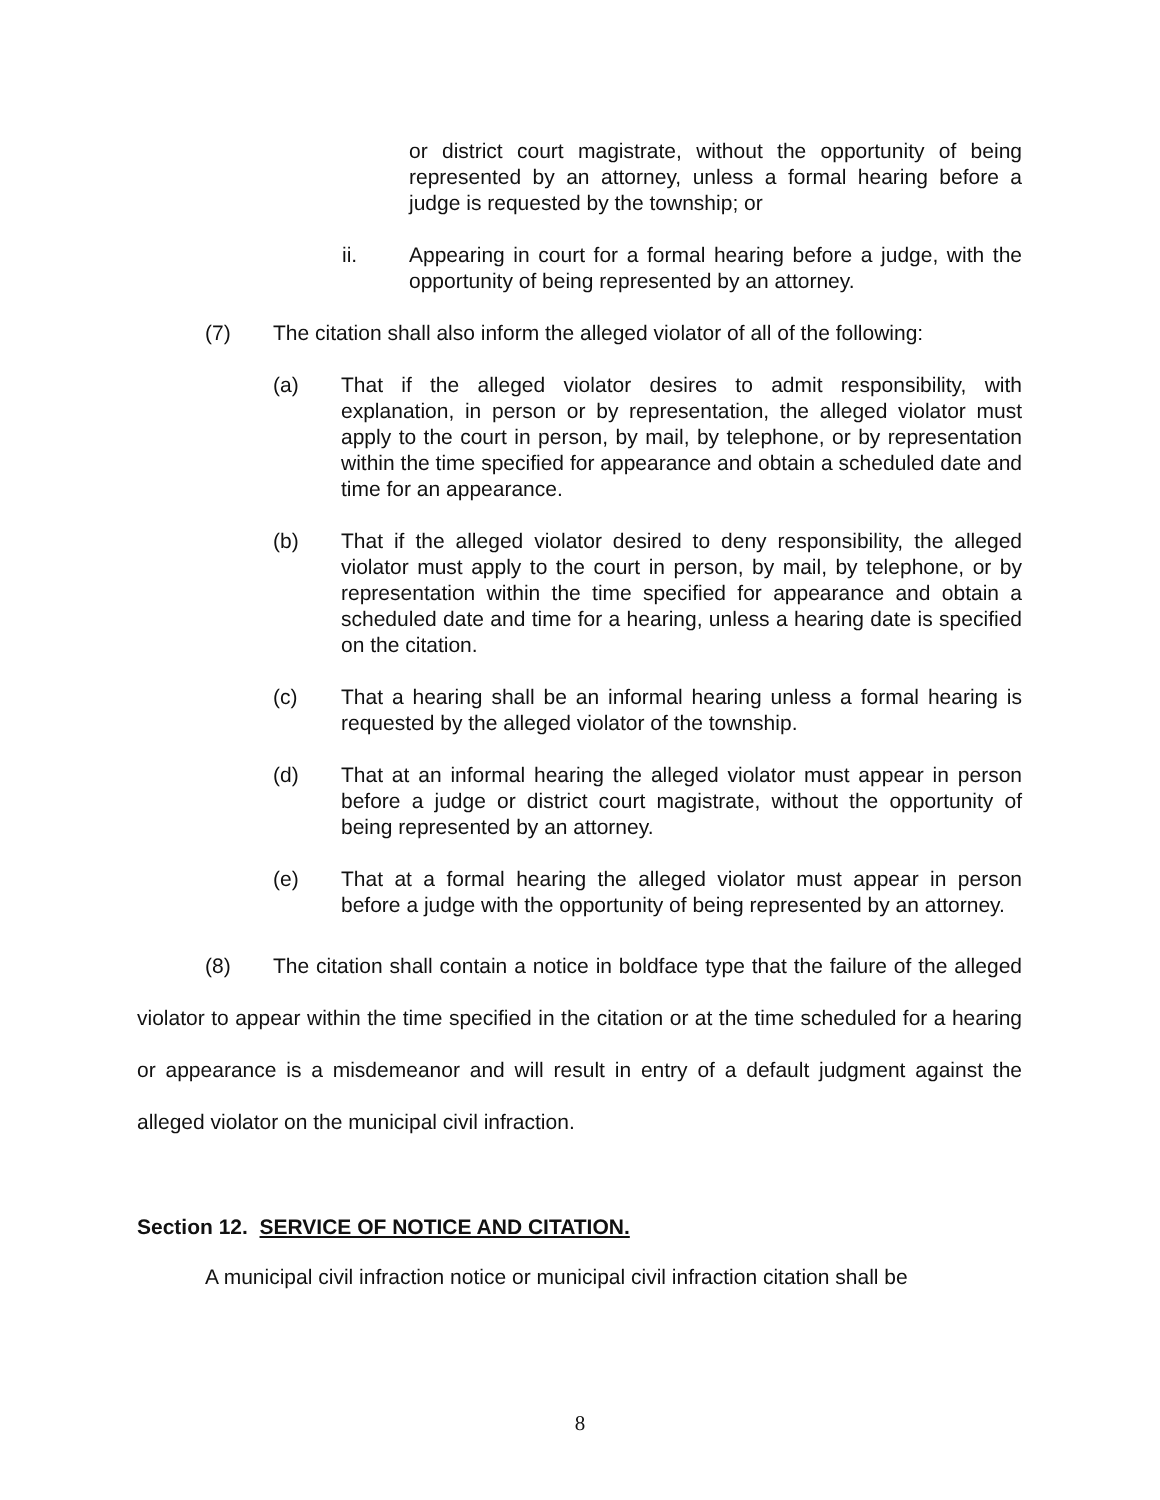or district court magistrate, without the opportunity of being represented by an attorney, unless a formal hearing before a judge is requested by the township; or
ii. Appearing in court for a formal hearing before a judge, with the opportunity of being represented by an attorney.
(7) The citation shall also inform the alleged violator of all of the following:
(a) That if the alleged violator desires to admit responsibility, with explanation, in person or by representation, the alleged violator must apply to the court in person, by mail, by telephone, or by representation within the time specified for appearance and obtain a scheduled date and time for an appearance.
(b) That if the alleged violator desired to deny responsibility, the alleged violator must apply to the court in person, by mail, by telephone, or by representation within the time specified for appearance and obtain a scheduled date and time for a hearing, unless a hearing date is specified on the citation.
(c) That a hearing shall be an informal hearing unless a formal hearing is requested by the alleged violator of the township.
(d) That at an informal hearing the alleged violator must appear in person before a judge or district court magistrate, without the opportunity of being represented by an attorney.
(e) That at a formal hearing the alleged violator must appear in person before a judge with the opportunity of being represented by an attorney.
(8) The citation shall contain a notice in boldface type that the failure of the alleged violator to appear within the time specified in the citation or at the time scheduled for a hearing or appearance is a misdemeanor and will result in entry of a default judgment against the alleged violator on the municipal civil infraction.
Section 12. SERVICE OF NOTICE AND CITATION.
A municipal civil infraction notice or municipal civil infraction citation shall be
8